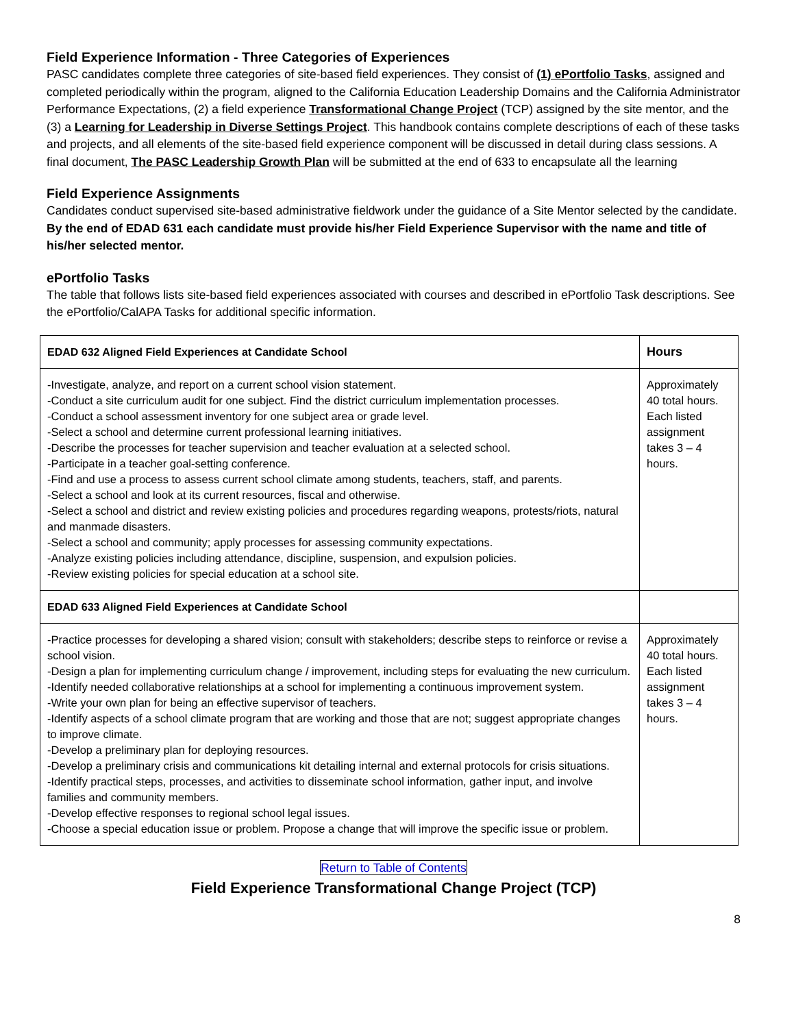Field Experience Information - Three Categories of Experiences
PASC candidates complete three categories of site-based field experiences. They consist of (1) ePortfolio Tasks, assigned and completed periodically within the program, aligned to the California Education Leadership Domains and the California Administrator Performance Expectations, (2) a field experience Transformational Change Project (TCP) assigned by the site mentor, and the (3) a Learning for Leadership in Diverse Settings Project. This handbook contains complete descriptions of each of these tasks and projects, and all elements of the site-based field experience component will be discussed in detail during class sessions. A final document, The PASC Leadership Growth Plan will be submitted at the end of 633 to encapsulate all the learning
Field Experience Assignments
Candidates conduct supervised site-based administrative fieldwork under the guidance of a Site Mentor selected by the candidate. By the end of EDAD 631 each candidate must provide his/her Field Experience Supervisor with the name and title of his/her selected mentor.
ePortfolio Tasks
The table that follows lists site-based field experiences associated with courses and described in ePortfolio Task descriptions. See the ePortfolio/CalAPA Tasks for additional specific information.
| EDAD 632 Aligned Field Experiences at Candidate School | Hours |
| --- | --- |
| -Investigate, analyze, and report on a current school vision statement. -Conduct a site curriculum audit for one subject. Find the district curriculum implementation processes. -Conduct a school assessment inventory for one subject area or grade level. -Select a school and determine current professional learning initiatives. -Describe the processes for teacher supervision and teacher evaluation at a selected school. -Participate in a teacher goal-setting conference. -Find and use a process to assess current school climate among students, teachers, staff, and parents. -Select a school and look at its current resources, fiscal and otherwise. -Select a school and district and review existing policies and procedures regarding weapons, protests/riots, natural and manmade disasters. -Select a school and community; apply processes for assessing community expectations. -Analyze existing policies including attendance, discipline, suspension, and expulsion policies. -Review existing policies for special education at a school site. | Approximately 40 total hours. Each listed assignment takes 3 – 4 hours. |
| EDAD 633 Aligned Field Experiences at Candidate School | |
| -Practice processes for developing a shared vision; consult with stakeholders; describe steps to reinforce or revise a school vision. -Design a plan for implementing curriculum change / improvement, including steps for evaluating the new curriculum. -Identify needed collaborative relationships at a school for implementing a continuous improvement system. -Write your own plan for being an effective supervisor of teachers. -Identify aspects of a school climate program that are working and those that are not; suggest appropriate changes to improve climate. -Develop a preliminary plan for deploying resources. -Develop a preliminary crisis and communications kit detailing internal and external protocols for crisis situations. -Identify practical steps, processes, and activities to disseminate school information, gather input, and involve families and community members. -Develop effective responses to regional school legal issues. -Choose a special education issue or problem. Propose a change that will improve the specific issue or problem. | Approximately 40 total hours. Each listed assignment takes 3 – 4 hours. |
Return to Table of Contents
Field Experience Transformational Change Project (TCP)
8